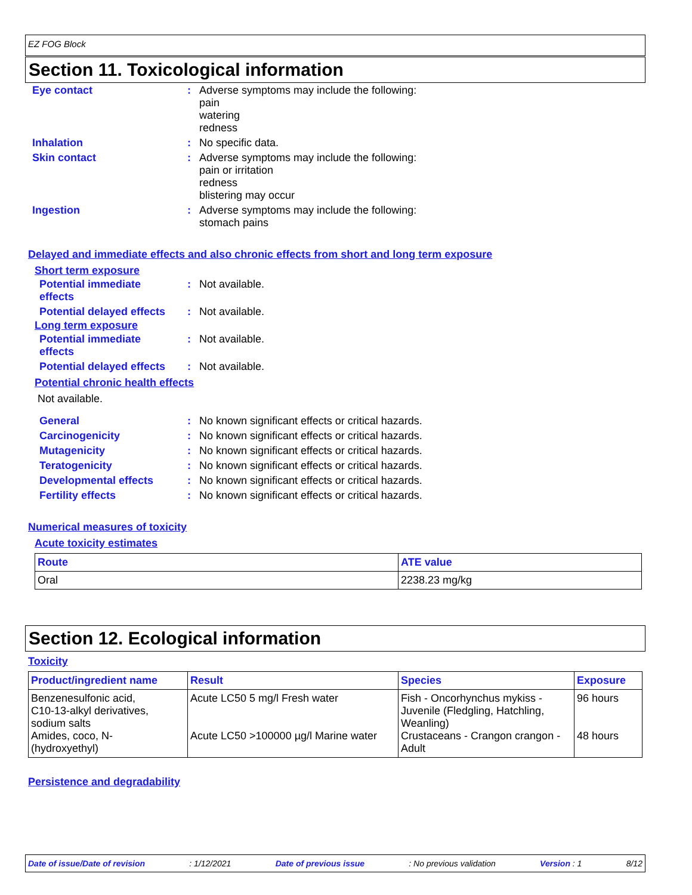EZ FOG Block
Section 11. Toxicological information
| Eye contact | : | Adverse symptoms may include the following: pain watering redness |
| Inhalation | : | No specific data. |
| Skin contact | : | Adverse symptoms may include the following: pain or irritation redness blistering may occur |
| Ingestion | : | Adverse symptoms may include the following: stomach pains |
Delayed and immediate effects and also chronic effects from short and long term exposure
Short term exposure
| Potential immediate effects | : | Not available. |
| Potential delayed effects | : | Not available. |
Long term exposure
| Potential immediate effects | : | Not available. |
| Potential delayed effects | : | Not available. |
Potential chronic health effects
Not available.
| General | : | No known significant effects or critical hazards. |
| Carcinogenicity | : | No known significant effects or critical hazards. |
| Mutagenicity | : | No known significant effects or critical hazards. |
| Teratogenicity | : | No known significant effects or critical hazards. |
| Developmental effects | : | No known significant effects or critical hazards. |
| Fertility effects | : | No known significant effects or critical hazards. |
Numerical measures of toxicity
Acute toxicity estimates
| Route | ATE value |
| --- | --- |
| Oral | 2238.23 mg/kg |
Section 12. Ecological information
Toxicity
| Product/ingredient name | Result | Species | Exposure |
| --- | --- | --- | --- |
| Benzenesulfonic acid, C10-13-alkyl derivatives, sodium salts Amides, coco, N- (hydroxyethyl) | Acute LC50 5 mg/l Fresh water Acute LC50 >100000 µg/l Marine water | Fish - Oncorhynchus mykiss - Juvenile (Fledgling, Hatchling, Weanling) Crustaceans - Crangon crangon - Adult | 96 hours 48 hours |
Persistence and degradability
Date of issue/Date of revision: 1/12/2021 Date of previous issue: No previous validation Version : 1 8/12